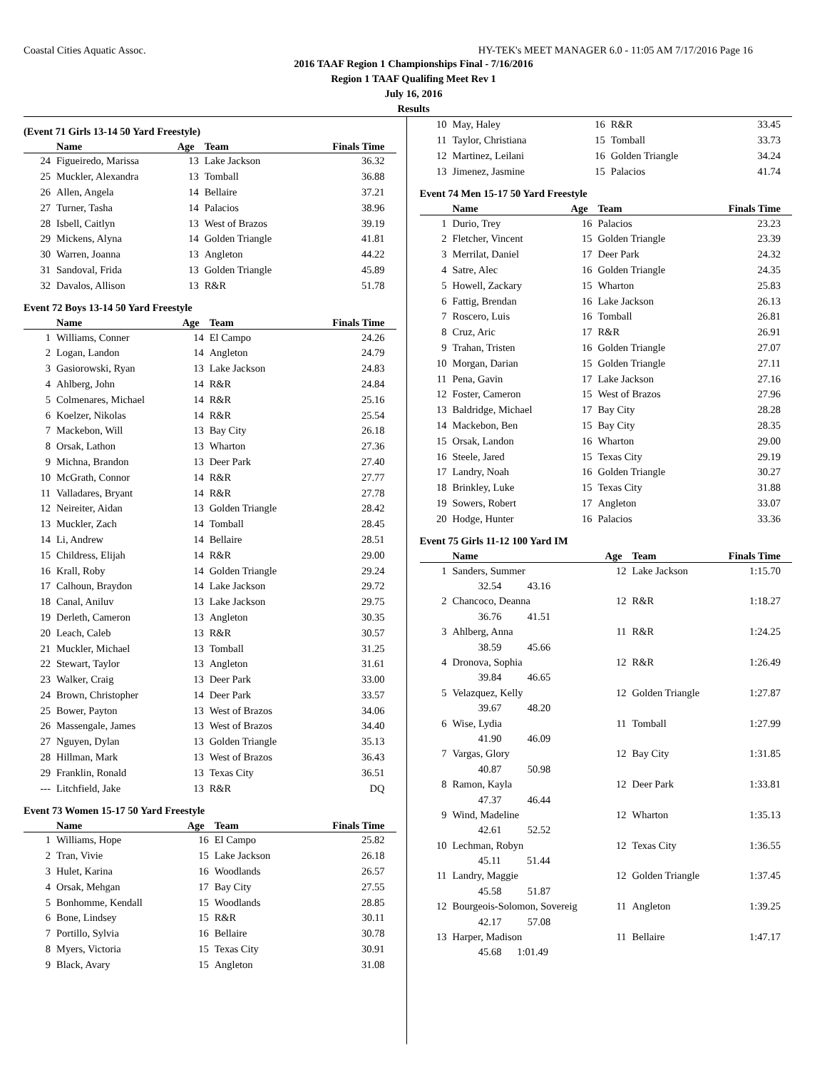Coastal Cities Aquatic Assoc. HY-TEK's MEET MANAGER 6.0 - 11:05 AM 7/17/2016 Page 16
2016 TAAF Region 1 Championships Final - 7/16/2016
Region 1 TAAF Qualifing Meet Rev 1
July 16, 2016
Results
(Event 71 Girls 13-14 50 Yard Freestyle)
| | Name | Age | Team | Finals Time |
| --- | --- | --- | --- | --- |
| 24 | Figueiredo, Marissa | 13 | Lake Jackson | 36.32 |
| 25 | Muckler, Alexandra | 13 | Tomball | 36.88 |
| 26 | Allen, Angela | 14 | Bellaire | 37.21 |
| 27 | Turner, Tasha | 14 | Palacios | 38.96 |
| 28 | Isbell, Caitlyn | 13 | West of Brazos | 39.19 |
| 29 | Mickens, Alyna | 14 | Golden Triangle | 41.81 |
| 30 | Warren, Joanna | 13 | Angleton | 44.22 |
| 31 | Sandoval, Frida | 13 | Golden Triangle | 45.89 |
| 32 | Davalos, Allison | 13 | R&R | 51.78 |
Event 72 Boys 13-14 50 Yard Freestyle
| | Name | Age | Team | Finals Time |
| --- | --- | --- | --- | --- |
| 1 | Williams, Conner | 14 | El Campo | 24.26 |
| 2 | Logan, Landon | 14 | Angleton | 24.79 |
| 3 | Gasiorowski, Ryan | 13 | Lake Jackson | 24.83 |
| 4 | Ahlberg, John | 14 | R&R | 24.84 |
| 5 | Colmenares, Michael | 14 | R&R | 25.16 |
| 6 | Koelzer, Nikolas | 14 | R&R | 25.54 |
| 7 | Mackebon, Will | 13 | Bay City | 26.18 |
| 8 | Orsak, Lathon | 13 | Wharton | 27.36 |
| 9 | Michna, Brandon | 13 | Deer Park | 27.40 |
| 10 | McGrath, Connor | 14 | R&R | 27.77 |
| 11 | Valladares, Bryant | 14 | R&R | 27.78 |
| 12 | Neireiter, Aidan | 13 | Golden Triangle | 28.42 |
| 13 | Muckler, Zach | 14 | Tomball | 28.45 |
| 14 | Li, Andrew | 14 | Bellaire | 28.51 |
| 15 | Childress, Elijah | 14 | R&R | 29.00 |
| 16 | Krall, Roby | 14 | Golden Triangle | 29.24 |
| 17 | Calhoun, Braydon | 14 | Lake Jackson | 29.72 |
| 18 | Canal, Aniluv | 13 | Lake Jackson | 29.75 |
| 19 | Derleth, Cameron | 13 | Angleton | 30.35 |
| 20 | Leach, Caleb | 13 | R&R | 30.57 |
| 21 | Muckler, Michael | 13 | Tomball | 31.25 |
| 22 | Stewart, Taylor | 13 | Angleton | 31.61 |
| 23 | Walker, Craig | 13 | Deer Park | 33.00 |
| 24 | Brown, Christopher | 14 | Deer Park | 33.57 |
| 25 | Bower, Payton | 13 | West of Brazos | 34.06 |
| 26 | Massengale, James | 13 | West of Brazos | 34.40 |
| 27 | Nguyen, Dylan | 13 | Golden Triangle | 35.13 |
| 28 | Hillman, Mark | 13 | West of Brazos | 36.43 |
| 29 | Franklin, Ronald | 13 | Texas City | 36.51 |
| --- | Litchfield, Jake | 13 | R&R | DQ |
Event 73 Women 15-17 50 Yard Freestyle
| | Name | Age | Team | Finals Time |
| --- | --- | --- | --- | --- |
| 1 | Williams, Hope | 16 | El Campo | 25.82 |
| 2 | Tran, Vivie | 15 | Lake Jackson | 26.18 |
| 3 | Hulet, Karina | 16 | Woodlands | 26.57 |
| 4 | Orsak, Mehgan | 17 | Bay City | 27.55 |
| 5 | Bonhomme, Kendall | 15 | Woodlands | 28.85 |
| 6 | Bone, Lindsey | 15 | R&R | 30.11 |
| 7 | Portillo, Sylvia | 16 | Bellaire | 30.78 |
| 8 | Myers, Victoria | 15 | Texas City | 30.91 |
| 9 | Black, Avary | 15 | Angleton | 31.08 |
| 10 | May, Haley | 16 | R&R | 33.45 |
| 11 | Taylor, Christiana | 15 | Tomball | 33.73 |
| 12 | Martinez, Leilani | 16 | Golden Triangle | 34.24 |
| 13 | Jimenez, Jasmine | 15 | Palacios | 41.74 |
Event 74 Men 15-17 50 Yard Freestyle
| | Name | Age | Team | Finals Time |
| --- | --- | --- | --- | --- |
| 1 | Durio, Trey | 16 | Palacios | 23.23 |
| 2 | Fletcher, Vincent | 15 | Golden Triangle | 23.39 |
| 3 | Merrilat, Daniel | 17 | Deer Park | 24.32 |
| 4 | Satre, Alec | 16 | Golden Triangle | 24.35 |
| 5 | Howell, Zackary | 15 | Wharton | 25.83 |
| 6 | Fattig, Brendan | 16 | Lake Jackson | 26.13 |
| 7 | Roscero, Luis | 16 | Tomball | 26.81 |
| 8 | Cruz, Aric | 17 | R&R | 26.91 |
| 9 | Trahan, Tristen | 16 | Golden Triangle | 27.07 |
| 10 | Morgan, Darian | 15 | Golden Triangle | 27.11 |
| 11 | Pena, Gavin | 17 | Lake Jackson | 27.16 |
| 12 | Foster, Cameron | 15 | West of Brazos | 27.96 |
| 13 | Baldridge, Michael | 17 | Bay City | 28.28 |
| 14 | Mackebon, Ben | 15 | Bay City | 28.35 |
| 15 | Orsak, Landon | 16 | Wharton | 29.00 |
| 16 | Steele, Jared | 15 | Texas City | 29.19 |
| 17 | Landry, Noah | 16 | Golden Triangle | 30.27 |
| 18 | Brinkley, Luke | 15 | Texas City | 31.88 |
| 19 | Sowers, Robert | 17 | Angleton | 33.07 |
| 20 | Hodge, Hunter | 16 | Palacios | 33.36 |
Event 75 Girls 11-12 100 Yard IM
| | Name | Age | Team | Finals Time |
| --- | --- | --- | --- | --- |
| 1 | Sanders, Summer | 12 | Lake Jackson | 1:15.70 |
| | 32.54 43.16 | | | |
| 2 | Chancoco, Deanna | 12 | R&R | 1:18.27 |
| | 36.76 41.51 | | | |
| 3 | Ahlberg, Anna | 11 | R&R | 1:24.25 |
| | 38.59 45.66 | | | |
| 4 | Dronova, Sophia | 12 | R&R | 1:26.49 |
| | 39.84 46.65 | | | |
| 5 | Velazquez, Kelly | 12 | Golden Triangle | 1:27.87 |
| | 39.67 48.20 | | | |
| 6 | Wise, Lydia | 11 | Tomball | 1:27.99 |
| | 41.90 46.09 | | | |
| 7 | Vargas, Glory | 12 | Bay City | 1:31.85 |
| | 40.87 50.98 | | | |
| 8 | Ramon, Kayla | 12 | Deer Park | 1:33.81 |
| | 47.37 46.44 | | | |
| 9 | Wind, Madeline | 12 | Wharton | 1:35.13 |
| | 42.61 52.52 | | | |
| 10 | Lechman, Robyn | 12 | Texas City | 1:36.55 |
| | 45.11 51.44 | | | |
| 11 | Landry, Maggie | 12 | Golden Triangle | 1:37.45 |
| | 45.58 51.87 | | | |
| 12 | Bourgeois-Solomon, Sovereig | 11 | Angleton | 1:39.25 |
| | 42.17 57.08 | | | |
| 13 | Harper, Madison | 11 | Bellaire | 1:47.17 |
| | 45.68 1:01.49 | | | |